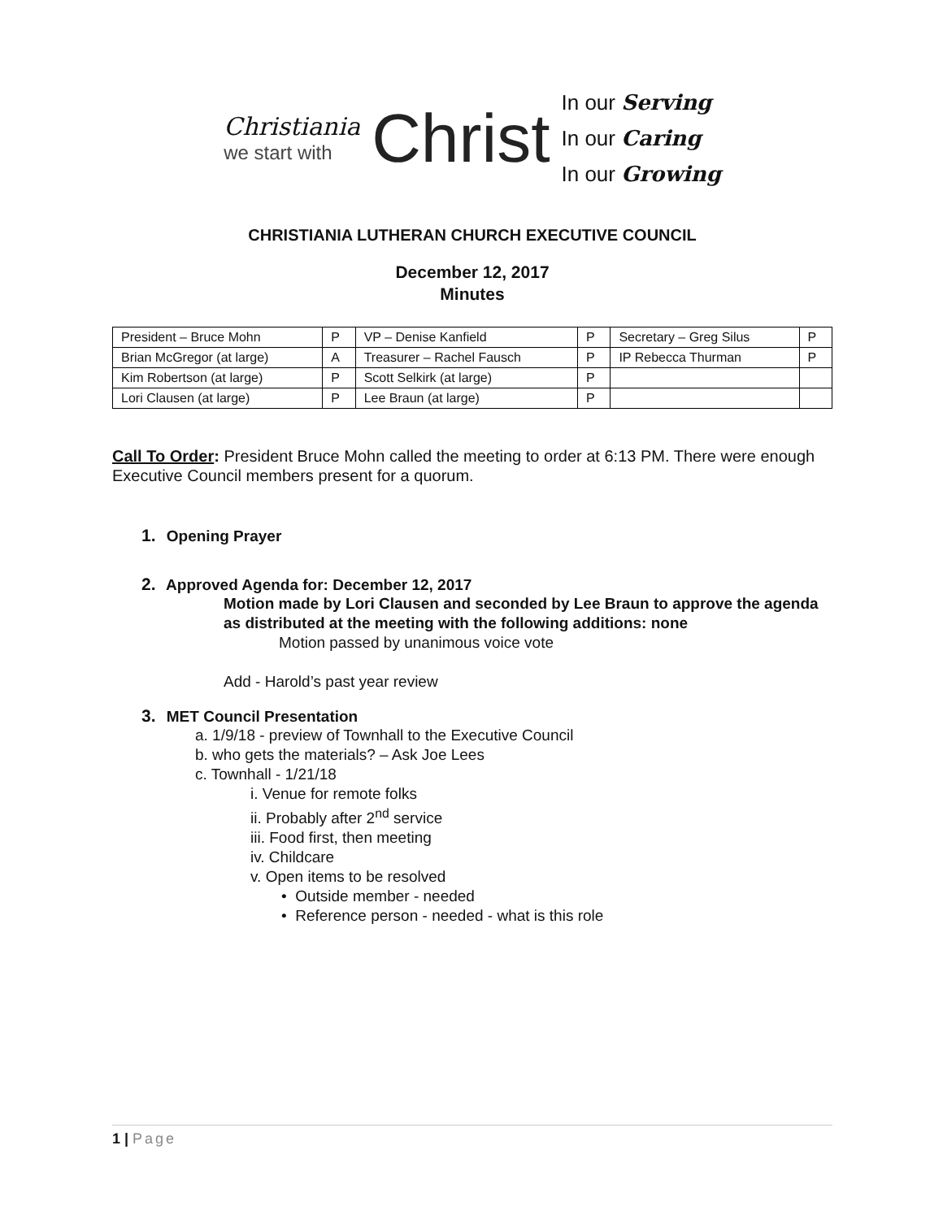Christiania
we start with
Christ
In our Serving
In our Caring
In our Growing
CHRISTIANIA LUTHERAN CHURCH EXECUTIVE COUNCIL
December 12, 2017
Minutes
| President – Bruce Mohn | P | VP – Denise Kanfield | P | Secretary – Greg Silus | P |
| Brian McGregor (at large) | A | Treasurer – Rachel Fausch | P | IP Rebecca Thurman | P |
| Kim Robertson (at large) | P | Scott Selkirk (at large) | P | | |
| Lori Clausen (at large) | P | Lee Braun (at large) | P | | |
Call To Order: President Bruce Mohn called the meeting to order at 6:13 PM. There were enough Executive Council members present for a quorum.
1. Opening Prayer
2. Approved Agenda for: December 12, 2017
Motion made by Lori Clausen and seconded by Lee Braun to approve the agenda as distributed at the meeting with the following additions: none
Motion passed by unanimous voice vote
Add - Harold’s past year review
3. MET Council Presentation
a. 1/9/18 - preview of Townhall to the Executive Council
b. who gets the materials? – Ask Joe Lees
c. Townhall - 1/21/18
i. Venue for remote folks
ii. Probably after 2<sup>nd</sup> service
iii. Food first, then meeting
iv. Childcare
v. Open items to be resolved
• Outside member - needed
• Reference person - needed - what is this role
1 | Page